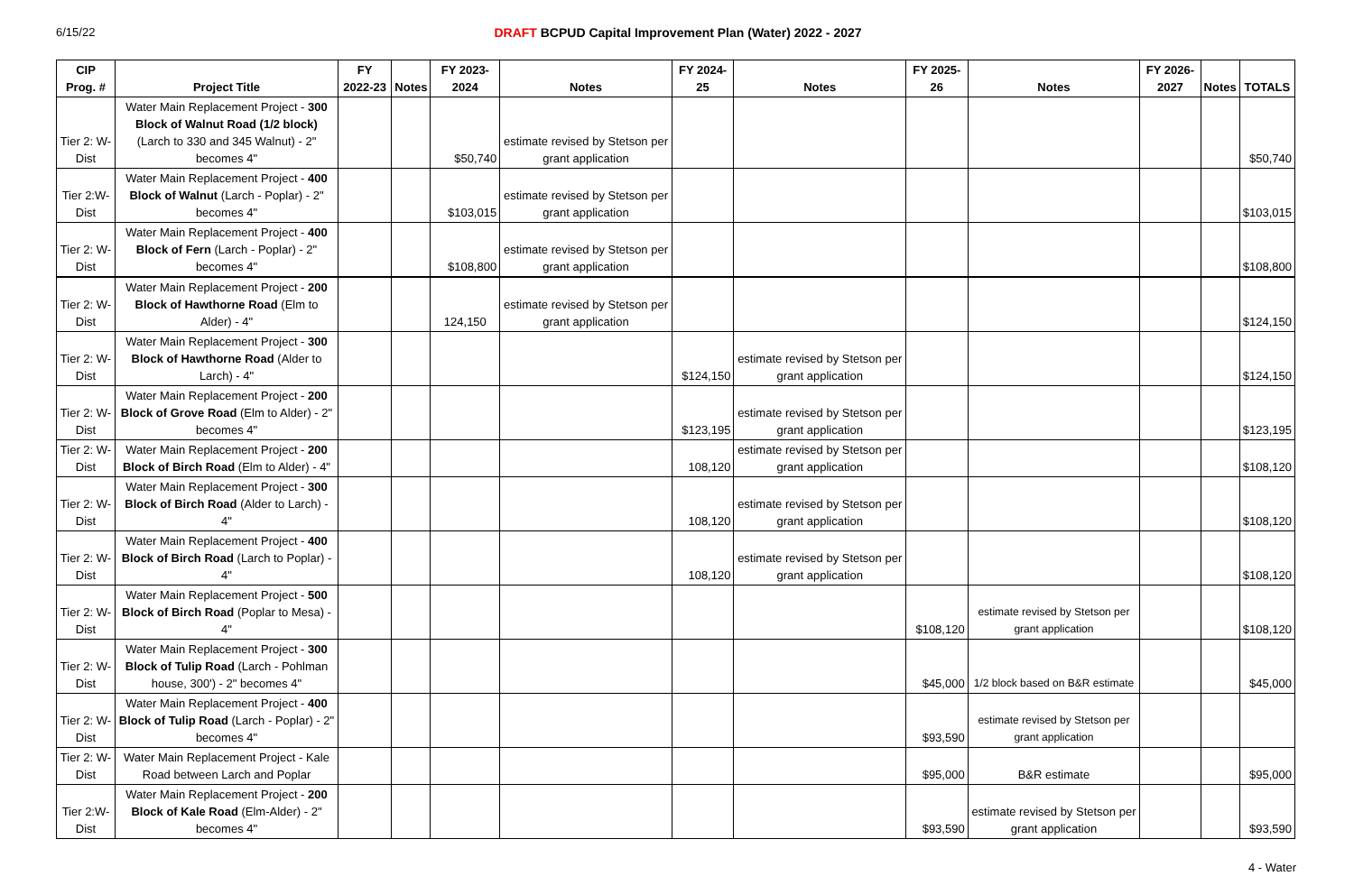6/15/22 DRAFT BCPUD Capital Improvement Plan (Water) 2022 - 2027
| CIP Prog. # | Project Title | FY 2022-23 | Notes | FY 2023-2024 | Notes | FY 2024-25 | Notes | FY 2025-26 | Notes | FY 2026-2027 | Notes | TOTALS |
| --- | --- | --- | --- | --- | --- | --- | --- | --- | --- | --- | --- | --- |
| Tier 2: W-Dist | Water Main Replacement Project - 300 Block of Walnut Road (1/2 block) (Larch to 330 and 345 Walnut) - 2" becomes 4" | | | $50,740 | estimate revised by Stetson per grant application | | | | | | | $50,740 |
| Tier 2:W-Dist | Water Main Replacement Project - 400 Block of Walnut (Larch - Poplar) - 2" becomes 4" | | | $103,015 | estimate revised by Stetson per grant application | | | | | | | $103,015 |
| Tier 2: W-Dist | Water Main Replacement Project - 400 Block of Fern (Larch - Poplar) - 2" becomes 4" | | | $108,800 | estimate revised by Stetson per grant application | | | | | | | $108,800 |
| Tier 2: W-Dist | Water Main Replacement Project - 200 Block of Hawthorne Road (Elm to Alder) - 4" | | | 124,150 | estimate revised by Stetson per grant application | | | | | | | $124,150 |
| Tier 2: W-Dist | Water Main Replacement Project - 300 Block of Hawthorne Road (Alder to Larch) - 4" | | | | | $124,150 | estimate revised by Stetson per grant application | | | | | $124,150 |
| Tier 2: W-Dist | Water Main Replacement Project - 200 Block of Grove Road (Elm to Alder) - 2" becomes 4" | | | | | $123,195 | estimate revised by Stetson per grant application | | | | | $123,195 |
| Tier 2: W-Dist | Water Main Replacement Project - 200 Block of Birch Road (Elm to Alder) - 4" | | | | | 108,120 | estimate revised by Stetson per grant application | | | | | $108,120 |
| Tier 2: W-Dist | Water Main Replacement Project - 300 Block of Birch Road (Alder to Larch) - 4" | | | | | 108,120 | estimate revised by Stetson per grant application | | | | | $108,120 |
| Tier 2: W-Dist | Water Main Replacement Project - 400 Block of Birch Road (Larch to Poplar) - 4" | | | | | 108,120 | estimate revised by Stetson per grant application | | | | | $108,120 |
| Tier 2: W-Dist | Water Main Replacement Project - 500 Block of Birch Road (Poplar to Mesa) - 4" | | | | | | | $108,120 | estimate revised by Stetson per grant application | | | $108,120 |
| Tier 2: W-Dist | Water Main Replacement Project - 300 Block of Tulip Road (Larch - Pohlman house, 300') - 2" becomes 4" | | | | | | | $45,000 | 1/2 block based on B&R estimate | | | $45,000 |
| Tier 2: W-Dist | Water Main Replacement Project - 400 Block of Tulip Road (Larch - Poplar) - 2" becomes 4" | | | | | | | $93,590 | estimate revised by Stetson per grant application | | | |
| Tier 2: W-Dist | Water Main Replacement Project - Kale Road between Larch and Poplar | | | | | | | $95,000 | B&R estimate | | | $95,000 |
| Tier 2:W-Dist | Water Main Replacement Project - 200 Block of Kale Road (Elm-Alder) - 2" becomes 4" | | | | | | | $93,590 | estimate revised by Stetson per grant application | | | $93,590 |
4 - Water